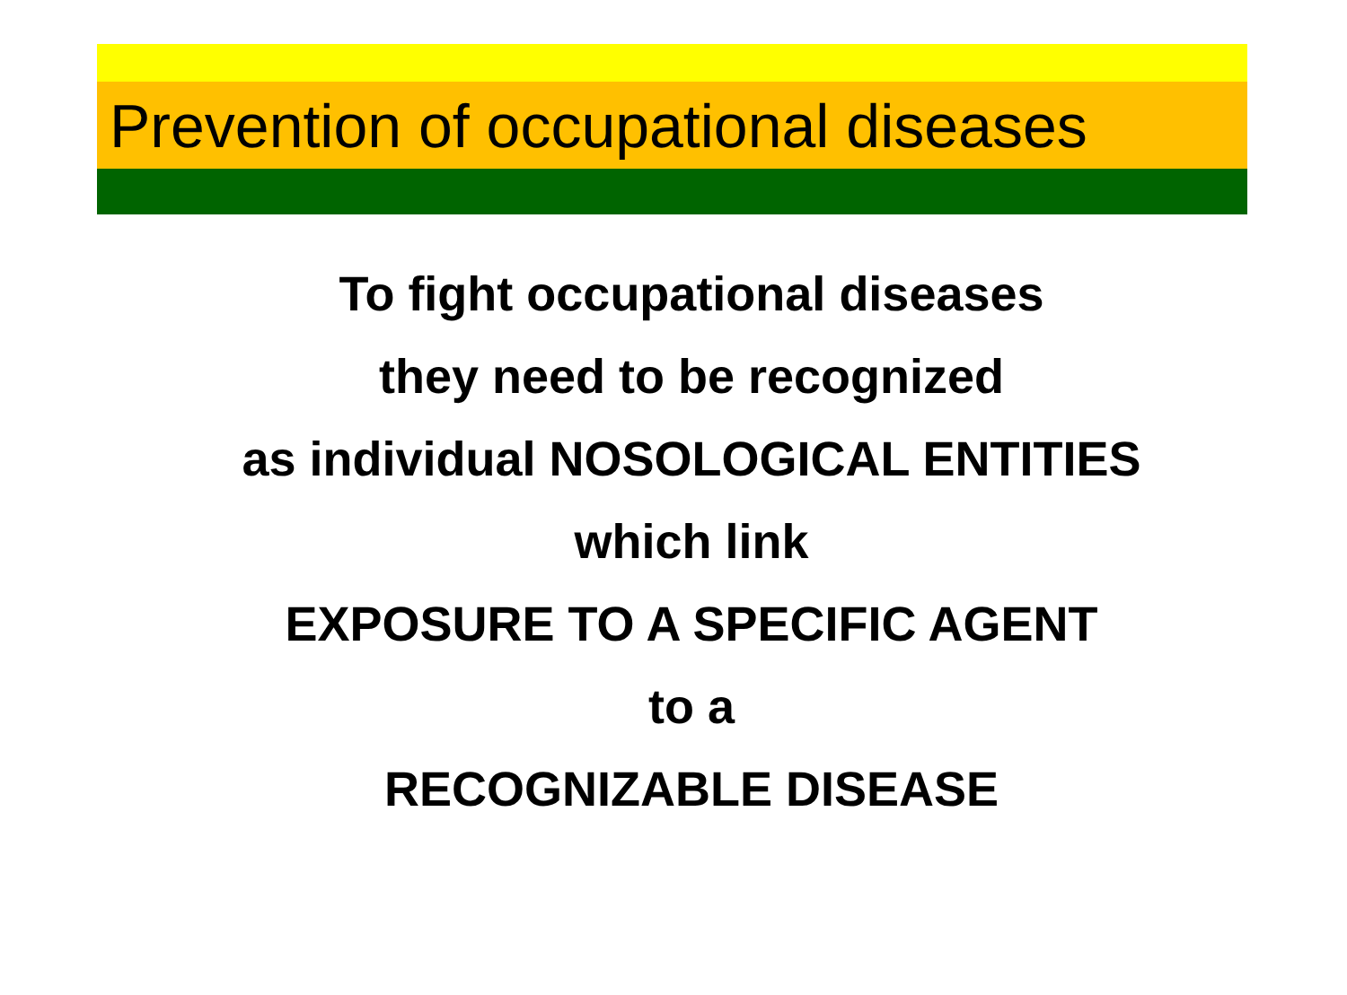Prevention of occupational diseases
To fight occupational diseases
they need to be recognized
as individual NOSOLOGICAL ENTITIES
which link
EXPOSURE TO A SPECIFIC AGENT
to a
RECOGNIZABLE DISEASE